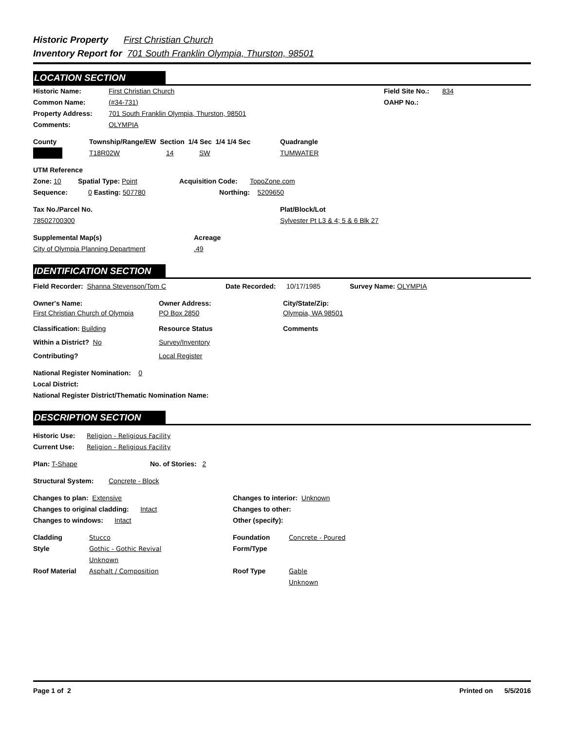Historic Property First Christian Church
Inventory Report for 701 South Franklin Olympia, Thurston, 98501
LOCATION SECTION
Historic Name: First Christian Church Field Site No.: 834
Common Name: (#34-731) OAHP No.:
Property Address: 701 South Franklin Olympia, Thurston, 98501
Comments: OLYMPIA
County Township/Range/EW Section 1/4 Sec 1/4 1/4 Sec Quadrangle
T18R02W 14 SW TUMWATER
UTM Reference
Zone: 10 Spatial Type: Point Acquisition Code: TopoZone.com
Sequence: 0 Easting: 507780 Northing: 5209650
Tax No./Parcel No. Plat/Block/Lot
78502700300 Sylvester Pt L3 & 4; 5 & 6 Blk 27
Supplemental Map(s) Acreage
City of Olympia Planning Department.49
IDENTIFICATION SECTION
Field Recorder: Shanna Stevenson/Tom C Date Recorded: 10/17/1985 Survey Name: OLYMPIA
Owner's Name: Owner Address: City/State/Zip:
First Christian Church of Olympia PO Box 2850 Olympia, WA 98501
Classification: Building Resource Status Comments
Within a District? No Survey/Inventory
Contributing? Local Register
National Register Nomination: 0
Local District:
National Register District/Thematic Nomination Name:
DESCRIPTION SECTION
Historic Use: Religion - Religious Facility
Current Use: Religion - Religious Facility
Plan: T-Shape No. of Stories: 2
Structural System: Concrete - Block
Changes to plan: Extensive Changes to interior: Unknown
Changes to original cladding: Intact Changes to other:
Changes to windows: Intact Other (specify):
Cladding Stucco Foundation Concrete - Poured
Style Gothic - Gothic Revival Form/Type
Unknown
Roof Material Asphalt / Composition Roof Type Gable
Unknown
Page 1 of 2 Printed on 5/5/2016